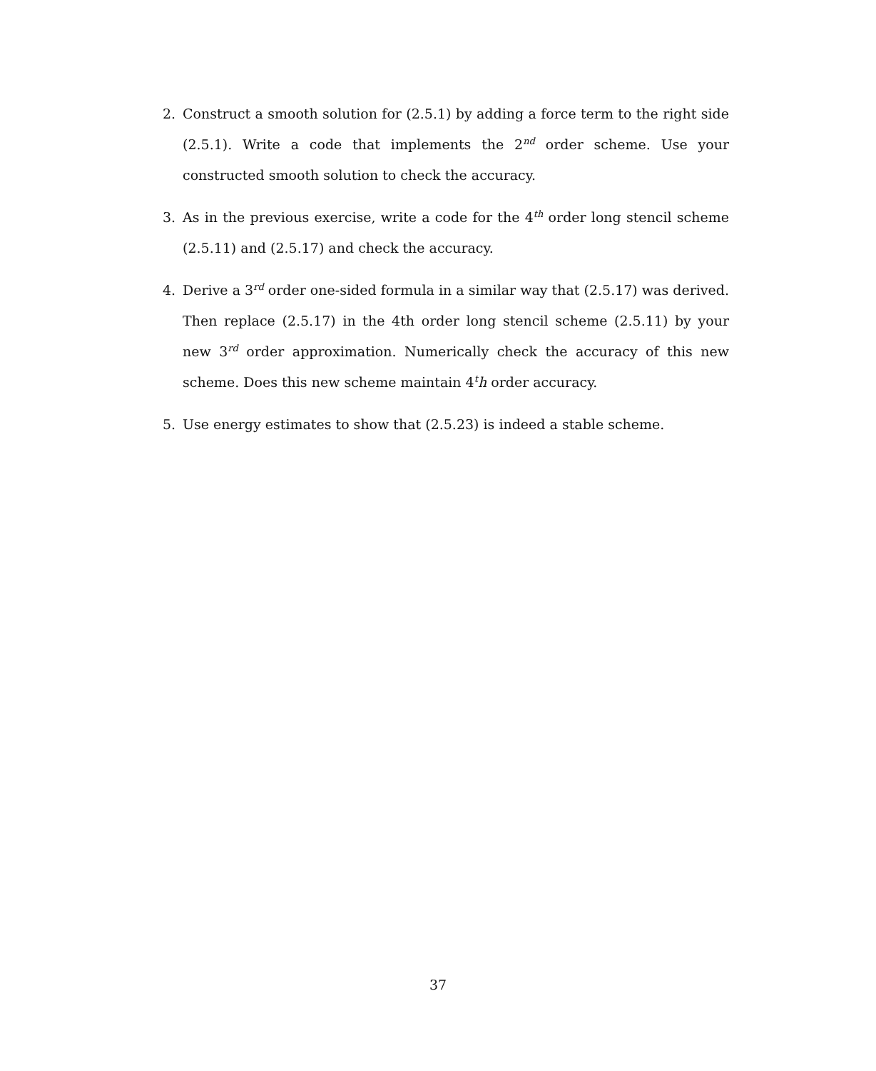2. Construct a smooth solution for (2.5.1) by adding a force term to the right side (2.5.1). Write a code that implements the 2<sup>nd</sup> order scheme. Use your constructed smooth solution to check the accuracy.
3. As in the previous exercise, write a code for the 4<sup>th</sup> order long stencil scheme (2.5.11) and (2.5.17) and check the accuracy.
4. Derive a 3<sup>rd</sup> order one-sided formula in a similar way that (2.5.17) was derived. Then replace (2.5.17) in the 4th order long stencil scheme (2.5.11) by your new 3<sup>rd</sup> order approximation. Numerically check the accuracy of this new scheme. Does this new scheme maintain 4<sup>t</sup>h order accuracy.
5. Use energy estimates to show that (2.5.23) is indeed a stable scheme.
37